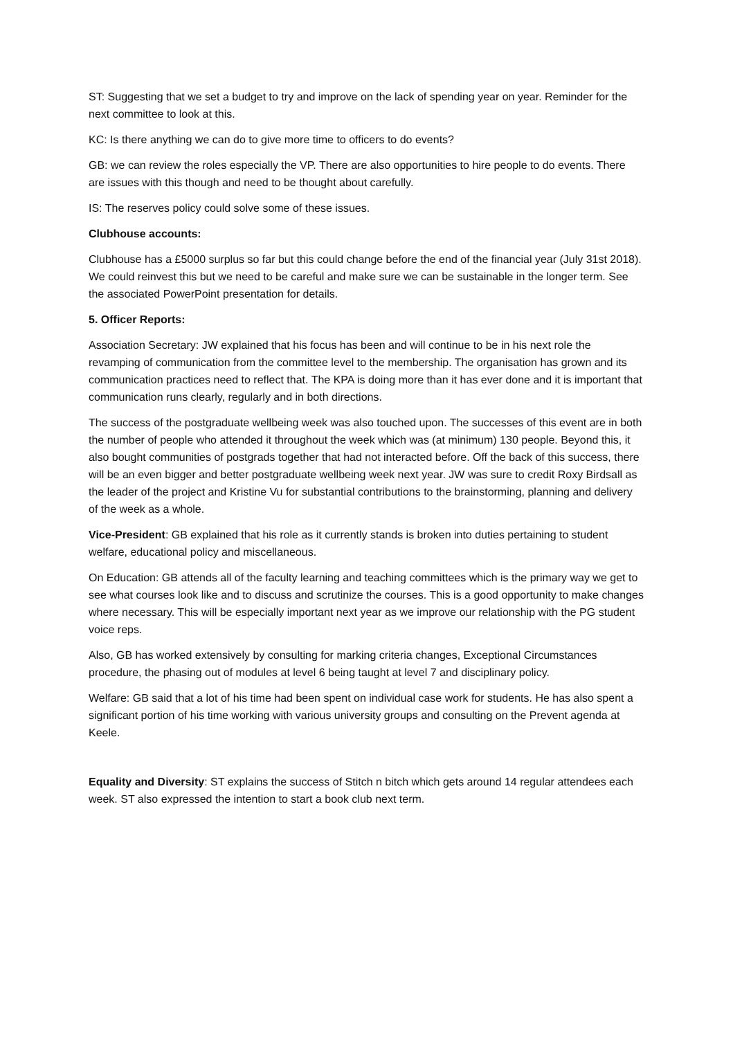ST: Suggesting that we set a budget to try and improve on the lack of spending year on year. Reminder for the next committee to look at this.
KC: Is there anything we can do to give more time to officers to do events?
GB: we can review the roles especially the VP. There are also opportunities to hire people to do events. There are issues with this though and need to be thought about carefully.
IS: The reserves policy could solve some of these issues.
Clubhouse accounts:
Clubhouse has a £5000 surplus so far but this could change before the end of the financial year (July 31st 2018). We could reinvest this but we need to be careful and make sure we can be sustainable in the longer term. See the associated PowerPoint presentation for details.
5. Officer Reports:
Association Secretary: JW explained that his focus has been and will continue to be in his next role the revamping of communication from the committee level to the membership. The organisation has grown and its communication practices need to reflect that. The KPA is doing more than it has ever done and it is important that communication runs clearly, regularly and in both directions.
The success of the postgraduate wellbeing week was also touched upon. The successes of this event are in both the number of people who attended it throughout the week which was (at minimum) 130 people. Beyond this, it also bought communities of postgrads together that had not interacted before. Off the back of this success, there will be an even bigger and better postgraduate wellbeing week next year. JW was sure to credit Roxy Birdsall as the leader of the project and Kristine Vu for substantial contributions to the brainstorming, planning and delivery of the week as a whole.
Vice-President: GB explained that his role as it currently stands is broken into duties pertaining to student welfare, educational policy and miscellaneous.
On Education: GB attends all of the faculty learning and teaching committees which is the primary way we get to see what courses look like and to discuss and scrutinize the courses. This is a good opportunity to make changes where necessary. This will be especially important next year as we improve our relationship with the PG student voice reps.
Also, GB has worked extensively by consulting for marking criteria changes, Exceptional Circumstances procedure, the phasing out of modules at level 6 being taught at level 7 and disciplinary policy.
Welfare: GB said that a lot of his time had been spent on individual case work for students. He has also spent a significant portion of his time working with various university groups and consulting on the Prevent agenda at Keele.
Equality and Diversity: ST explains the success of Stitch n bitch which gets around 14 regular attendees each week. ST also expressed the intention to start a book club next term.